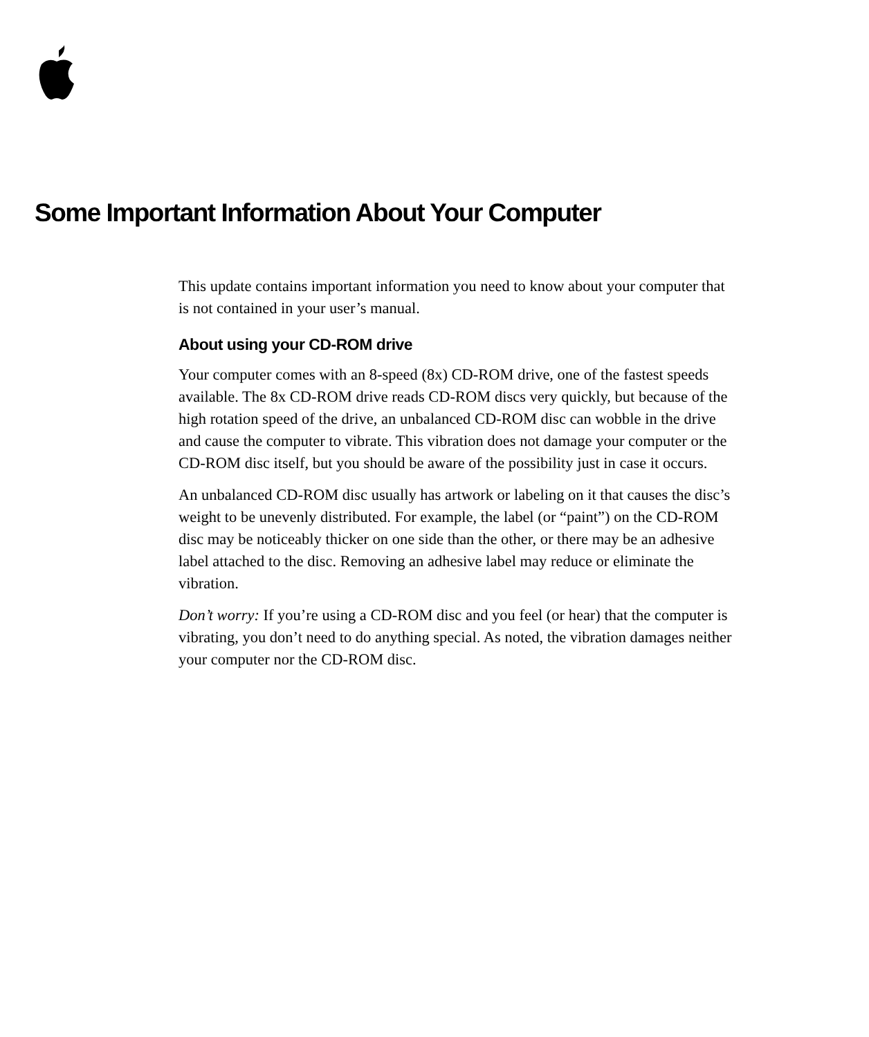Some Important Information About Your Computer
This update contains important information you need to know about your computer that is not contained in your user’s manual.
About using your CD-ROM drive
Your computer comes with an 8-speed (8x) CD-ROM drive, one of the fastest speeds available. The 8x CD-ROM drive reads CD-ROM discs very quickly, but because of the high rotation speed of the drive, an unbalanced CD-ROM disc can wobble in the drive and cause the computer to vibrate. This vibration does not damage your computer or the CD-ROM disc itself, but you should be aware of the possibility just in case it occurs.
An unbalanced CD-ROM disc usually has artwork or labeling on it that causes the disc’s weight to be unevenly distributed. For example, the label (or “paint”) on the CD-ROM disc may be noticeably thicker on one side than the other, or there may be an adhesive label attached to the disc. Removing an adhesive label may reduce or eliminate the vibration.
Don’t worry: If you’re using a CD-ROM disc and you feel (or hear) that the computer is vibrating, you don’t need to do anything special. As noted, the vibration damages neither your computer nor the CD-ROM disc.